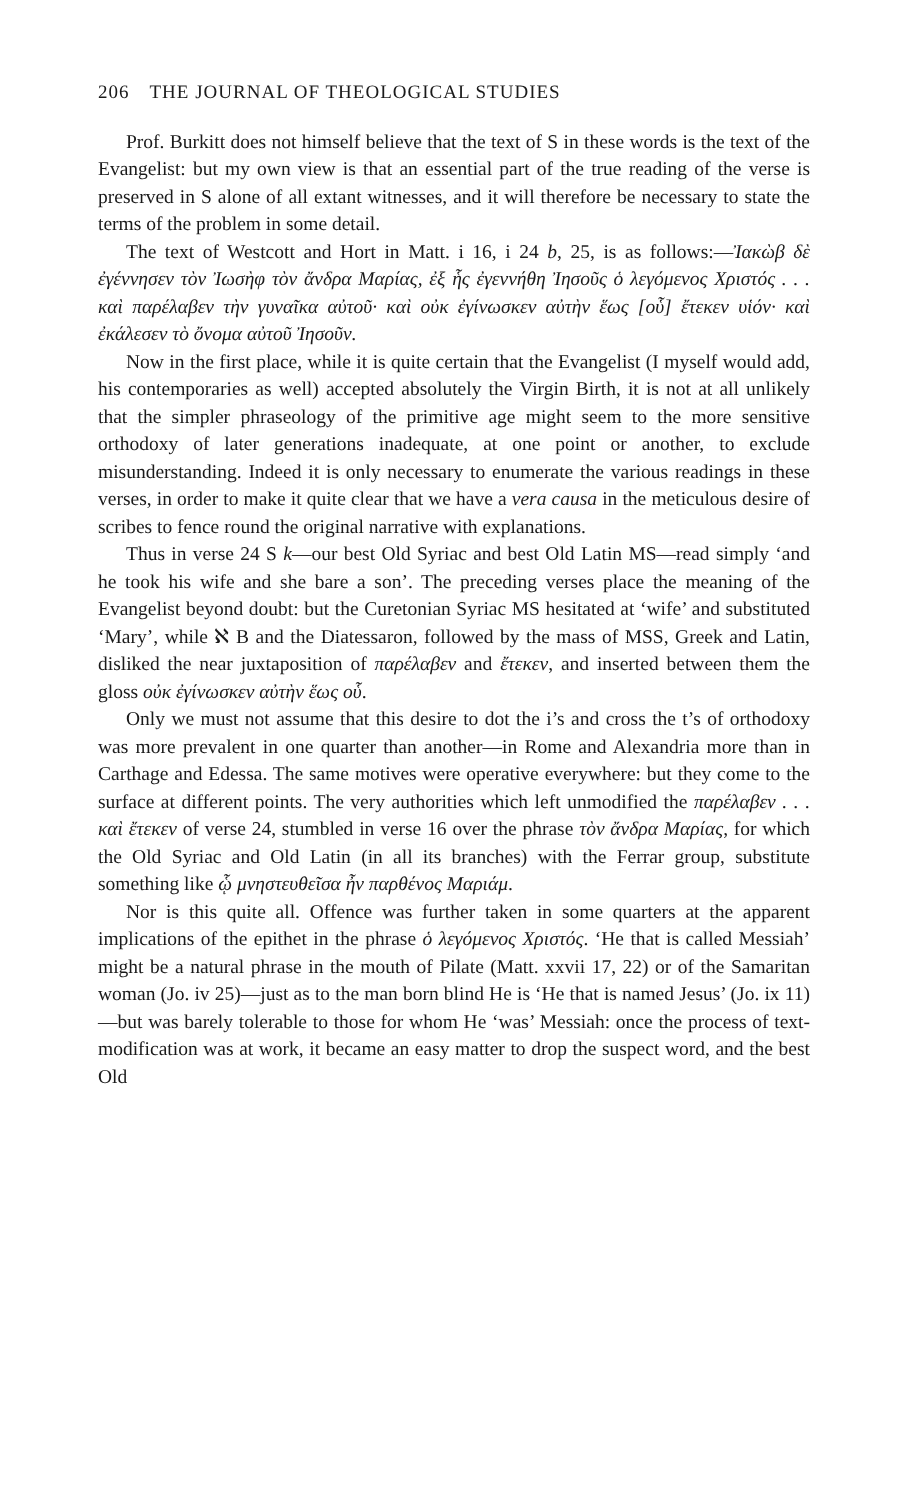206 THE JOURNAL OF THEOLOGICAL STUDIES
Prof. Burkitt does not himself believe that the text of S in these words is the text of the Evangelist: but my own view is that an essential part of the true reading of the verse is preserved in S alone of all extant witnesses, and it will therefore be necessary to state the terms of the problem in some detail.
The text of Westcott and Hort in Matt. i 16, i 24 b, 25, is as follows:—Ἰακὼβ δὲ ἐγέννησεν τὸν Ἰωσὴφ τὸν ἄνδρα Μαρίας, ἐξ ἧς ἐγεννήθη Ἰησοῦς ὁ λεγόμενος Χριστός . . . καὶ παρέλαβεν τὴν γυναῖκα αὐτοῦ· καὶ οὐκ ἐγίνωσκεν αὐτὴν ἕως [οὗ] ἔτεκεν υἱόν· καὶ ἐκάλεσεν τὸ ὄνομα αὐτοῦ Ἰησοῦν.
Now in the first place, while it is quite certain that the Evangelist (I myself would add, his contemporaries as well) accepted absolutely the Virgin Birth, it is not at all unlikely that the simpler phraseology of the primitive age might seem to the more sensitive orthodoxy of later generations inadequate, at one point or another, to exclude misunderstanding. Indeed it is only necessary to enumerate the various readings in these verses, in order to make it quite clear that we have a vera causa in the meticulous desire of scribes to fence round the original narrative with explanations.
Thus in verse 24 S k—our best Old Syriac and best Old Latin MS—read simply ‘and he took his wife and she bare a son’. The preceding verses place the meaning of the Evangelist beyond doubt: but the Curetonian Syriac MS hesitated at ‘wife’ and substituted ‘Mary’, while ℵ B and the Diatessaron, followed by the mass of MSS, Greek and Latin, disliked the near juxtaposition of παρέλαβεν and ἔτεκεν, and inserted between them the gloss οὐκ ἐγίνωσκεν αὐτὴν ἕως οὗ.
Only we must not assume that this desire to dot the i’s and cross the t’s of orthodoxy was more prevalent in one quarter than another—in Rome and Alexandria more than in Carthage and Edessa. The same motives were operative everywhere: but they come to the surface at different points. The very authorities which left unmodified the παρέλαβεν . . . καὶ ἔτεκεν of verse 24, stumbled in verse 16 over the phrase τὸν ἄνδρα Μαρίας, for which the Old Syriac and Old Latin (in all its branches) with the Ferrar group, substitute something like ᾧ μνηστευθεῖσα ἦν παρθένος Μαριάμ.
Nor is this quite all. Offence was further taken in some quarters at the apparent implications of the epithet in the phrase ὁ λεγόμενος Χριστός. ‘He that is called Messiah’ might be a natural phrase in the mouth of Pilate (Matt. xxvii 17, 22) or of the Samaritan woman (Jo. iv 25)—just as to the man born blind He is ‘He that is named Jesus’ (Jo. ix 11)—but was barely tolerable to those for whom He ‘was’ Messiah: once the process of text-modification was at work, it became an easy matter to drop the suspect word, and the best Old